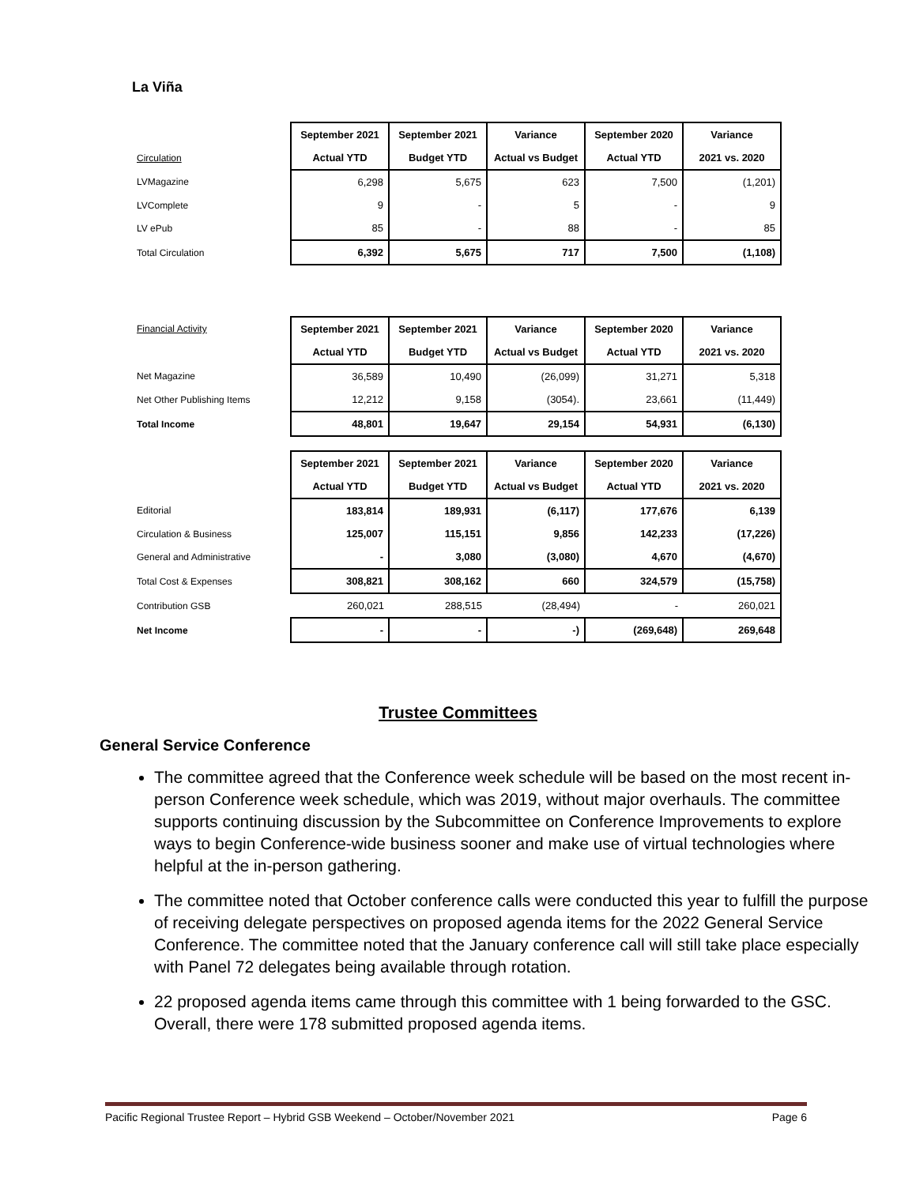La Viña
| | September 2021 | September 2021 | Variance | September 2020 | Variance |
| --- | --- | --- | --- | --- | --- |
| Circulation | Actual YTD | Budget YTD | Actual vs Budget | Actual YTD | 2021 vs. 2020 |
| LVMagazine | 6,298 | 5,675 | 623 | 7,500 | (1,201) |
| LVComplete | 9 | - | 5 | - | 9 |
| LV ePub | 85 | - | 88 | - | 85 |
| Total Circulation | 6,392 | 5,675 | 717 | 7,500 | (1,108) |
| Financial Activity | September 2021 | September 2021 | Variance | September 2020 | Variance |
| --- | --- | --- | --- | --- | --- |
| | Actual YTD | Budget YTD | Actual vs Budget | Actual YTD | 2021 vs. 2020 |
| Net Magazine | 36,589 | 10,490 | (26,099) | 31,271 | 5,318 |
| Net Other Publishing Items | 12,212 | 9,158 | (3054). | 23,661 | (11,449) |
| Total Income | 48,801 | 19,647 | 29,154 | 54,931 | (6,130) |
| | September 2021 | September 2021 | Variance | September 2020 | Variance |
| --- | --- | --- | --- | --- | --- |
| | Actual YTD | Budget YTD | Actual vs Budget | Actual YTD | 2021 vs. 2020 |
| Editorial | 183,814 | 189,931 | (6,117) | 177,676 | 6,139 |
| Circulation & Business | 125,007 | 115,151 | 9,856 | 142,233 | (17,226) |
| General and Administrative | - | 3,080 | (3,080) | 4,670 | (4,670) |
| Total Cost & Expenses | 308,821 | 308,162 | 660 | 324,579 | (15,758) |
| Contribution GSB | 260,021 | 288,515 | (28,494) | - | 260,021 |
| Net Income | - | - | -) | (269,648) | 269,648 |
Trustee Committees
General Service Conference
The committee agreed that the Conference week schedule will be based on the most recent in-person Conference week schedule, which was 2019, without major overhauls. The committee supports continuing discussion by the Subcommittee on Conference Improvements to explore ways to begin Conference-wide business sooner and make use of virtual technologies where helpful at the in-person gathering.
The committee noted that October conference calls were conducted this year to fulfill the purpose of receiving delegate perspectives on proposed agenda items for the 2022 General Service Conference. The committee noted that the January conference call will still take place especially with Panel 72 delegates being available through rotation.
22 proposed agenda items came through this committee with 1 being forwarded to the GSC. Overall, there were 178 submitted proposed agenda items.
Pacific Regional Trustee Report – Hybrid GSB Weekend – October/November 2021 Page 6